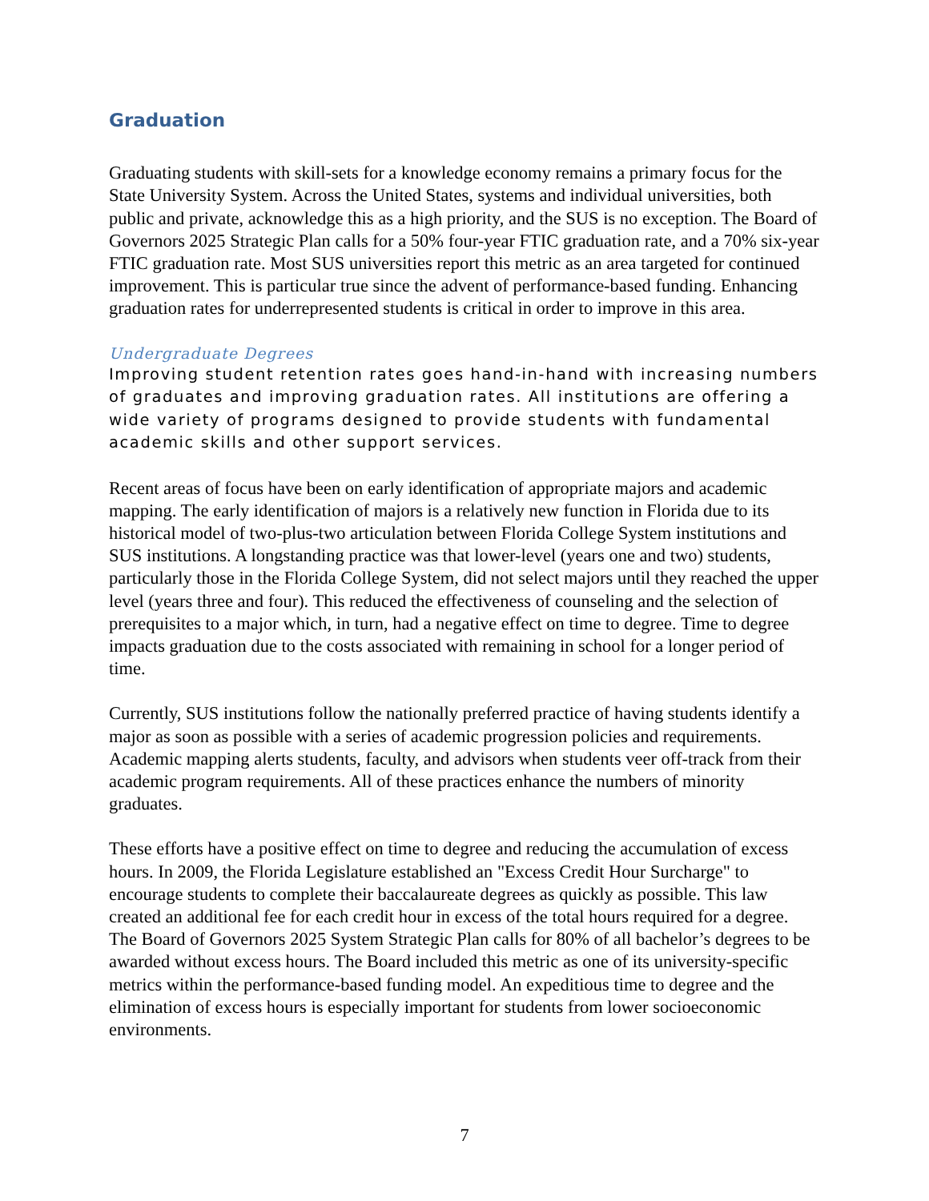Graduation
Graduating students with skill-sets for a knowledge economy remains a primary focus for the State University System. Across the United States, systems and individual universities, both public and private, acknowledge this as a high priority, and the SUS is no exception. The Board of Governors 2025 Strategic Plan calls for a 50% four-year FTIC graduation rate, and a 70% six-year FTIC graduation rate. Most SUS universities report this metric as an area targeted for continued improvement. This is particular true since the advent of performance-based funding. Enhancing graduation rates for underrepresented students is critical in order to improve in this area.
Undergraduate Degrees
Improving student retention rates goes hand-in-hand with increasing numbers of graduates and improving graduation rates. All institutions are offering a wide variety of programs designed to provide students with fundamental academic skills and other support services.
Recent areas of focus have been on early identification of appropriate majors and academic mapping. The early identification of majors is a relatively new function in Florida due to its historical model of two-plus-two articulation between Florida College System institutions and SUS institutions. A longstanding practice was that lower-level (years one and two) students, particularly those in the Florida College System, did not select majors until they reached the upper level (years three and four). This reduced the effectiveness of counseling and the selection of prerequisites to a major which, in turn, had a negative effect on time to degree. Time to degree impacts graduation due to the costs associated with remaining in school for a longer period of time.
Currently, SUS institutions follow the nationally preferred practice of having students identify a major as soon as possible with a series of academic progression policies and requirements. Academic mapping alerts students, faculty, and advisors when students veer off-track from their academic program requirements. All of these practices enhance the numbers of minority graduates.
These efforts have a positive effect on time to degree and reducing the accumulation of excess hours. In 2009, the Florida Legislature established an "Excess Credit Hour Surcharge" to encourage students to complete their baccalaureate degrees as quickly as possible. This law created an additional fee for each credit hour in excess of the total hours required for a degree. The Board of Governors 2025 System Strategic Plan calls for 80% of all bachelor’s degrees to be awarded without excess hours. The Board included this metric as one of its university-specific metrics within the performance-based funding model. An expeditious time to degree and the elimination of excess hours is especially important for students from lower socioeconomic environments.
7